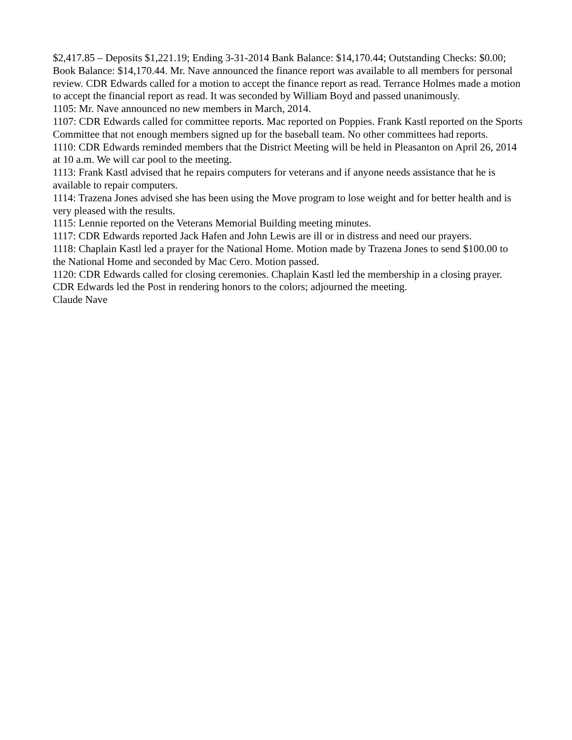$2,417.85 – Deposits $1,221.19; Ending 3-31-2014 Bank Balance: $14,170.44; Outstanding Checks: $0.00; Book Balance: $14,170.44. Mr. Nave announced the finance report was available to all members for personal review. CDR Edwards called for a motion to accept the finance report as read. Terrance Holmes made a motion to accept the financial report as read. It was seconded by William Boyd and passed unanimously.
1105: Mr. Nave announced no new members in March, 2014.
1107: CDR Edwards called for committee reports. Mac reported on Poppies. Frank Kastl reported on the Sports Committee that not enough members signed up for the baseball team. No other committees had reports.
1110: CDR Edwards reminded members that the District Meeting will be held in Pleasanton on April 26, 2014 at 10 a.m. We will car pool to the meeting.
1113: Frank Kastl advised that he repairs computers for veterans and if anyone needs assistance that he is available to repair computers.
1114: Trazena Jones advised she has been using the Move program to lose weight and for better health and is very pleased with the results.
1115: Lennie reported on the Veterans Memorial Building meeting minutes.
1117: CDR Edwards reported Jack Hafen and John Lewis are ill or in distress and need our prayers.
1118: Chaplain Kastl led a prayer for the National Home. Motion made by Trazena Jones to send $100.00 to the National Home and seconded by Mac Cero. Motion passed.
1120: CDR Edwards called for closing ceremonies. Chaplain Kastl led the membership in a closing prayer. CDR Edwards led the Post in rendering honors to the colors; adjourned the meeting.
Claude Nave